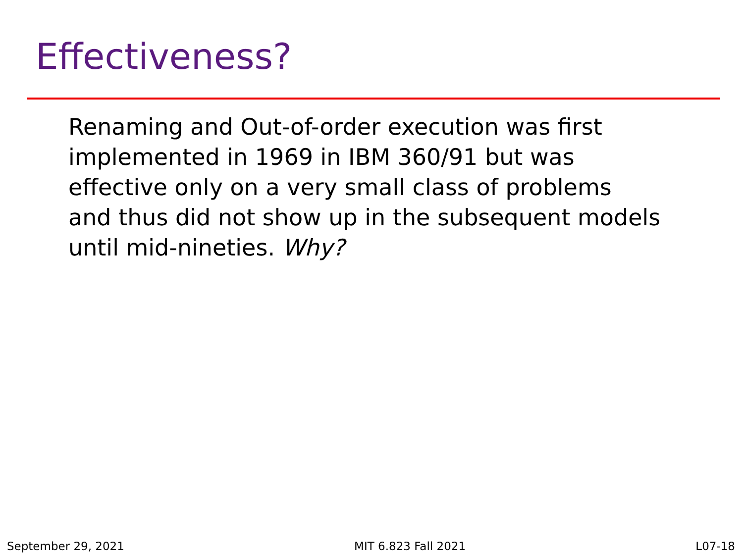Effectiveness?
Renaming and Out-of-order execution was first
implemented in 1969 in IBM 360/91 but was
effective only on a very small class of problems
and thus did not show up in the subsequent models
until mid-nineties. Why?
September 29, 2021 MIT 6.823 Fall 2021 L07-18